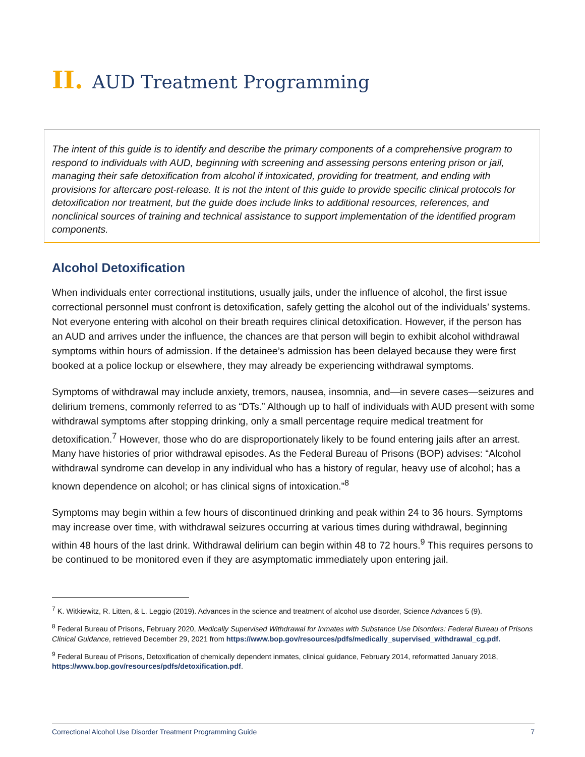II. AUD Treatment Programming
The intent of this guide is to identify and describe the primary components of a comprehensive program to respond to individuals with AUD, beginning with screening and assessing persons entering prison or jail, managing their safe detoxification from alcohol if intoxicated, providing for treatment, and ending with provisions for aftercare post-release. It is not the intent of this guide to provide specific clinical protocols for detoxification nor treatment, but the guide does include links to additional resources, references, and nonclinical sources of training and technical assistance to support implementation of the identified program components.
Alcohol Detoxification
When individuals enter correctional institutions, usually jails, under the influence of alcohol, the first issue correctional personnel must confront is detoxification, safely getting the alcohol out of the individuals’ systems. Not everyone entering with alcohol on their breath requires clinical detoxification. However, if the person has an AUD and arrives under the influence, the chances are that person will begin to exhibit alcohol withdrawal symptoms within hours of admission. If the detainee’s admission has been delayed because they were first booked at a police lockup or elsewhere, they may already be experiencing withdrawal symptoms.
Symptoms of withdrawal may include anxiety, tremors, nausea, insomnia, and—in severe cases—seizures and delirium tremens, commonly referred to as “DTs.” Although up to half of individuals with AUD present with some withdrawal symptoms after stopping drinking, only a small percentage require medical treatment for detoxification.<sup>7</sup> However, those who do are disproportionately likely to be found entering jails after an arrest. Many have histories of prior withdrawal episodes. As the Federal Bureau of Prisons (BOP) advises: “Alcohol withdrawal syndrome can develop in any individual who has a history of regular, heavy use of alcohol; has a known dependence on alcohol; or has clinical signs of intoxication.”<sup>8</sup>
Symptoms may begin within a few hours of discontinued drinking and peak within 24 to 36 hours. Symptoms may increase over time, with withdrawal seizures occurring at various times during withdrawal, beginning within 48 hours of the last drink. Withdrawal delirium can begin within 48 to 72 hours.<sup>9</sup> This requires persons to be continued to be monitored even if they are asymptomatic immediately upon entering jail.
<sup>7</sup> K. Witkiewitz, R. Litten, & L. Leggio (2019). Advances in the science and treatment of alcohol use disorder, Science Advances 5 (9).
<sup>8</sup> Federal Bureau of Prisons, February 2020, Medically Supervised Withdrawal for Inmates with Substance Use Disorders: Federal Bureau of Prisons Clinical Guidance, retrieved December 29, 2021 from https://www.bop.gov/resources/pdfs/medically_supervised_withdrawal_cg.pdf.
<sup>9</sup> Federal Bureau of Prisons, Detoxification of chemically dependent inmates, clinical guidance, February 2014, reformatted January 2018, https://www.bop.gov/resources/pdfs/detoxification.pdf.
Correctional Alcohol Use Disorder Treatment Programming Guide 7